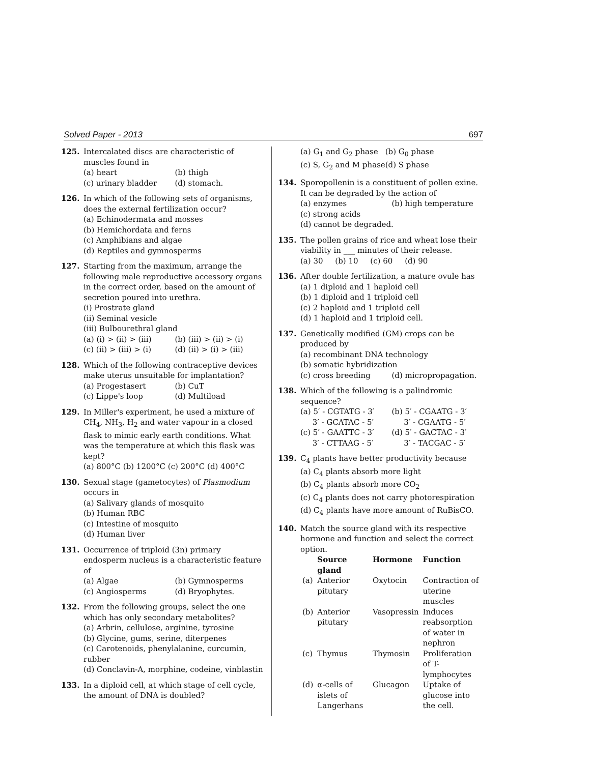Solved Paper - 2013 697
125. Intercalated discs are characteristic of muscles found in
(a) heart (b) thigh (c) urinary bladder (d) stomach.
126. In which of the following sets of organisms, does the external fertilization occur?
(a) Echinodermata and mosses
(b) Hemichordata and ferns
(c) Amphibians and algae
(d) Reptiles and gymnosperms
127. Starting from the maximum, arrange the following male reproductive accessory organs in the correct order, based on the amount of secretion poured into urethra.
(i) Prostrate gland
(ii) Seminal vesicle
(iii) Bulbourethral gland
(a) (i) > (ii) > (iii) (b) (iii) > (ii) > (i) (c) (ii) > (iii) > (i) (d) (ii) > (i) > (iii)
128. Which of the following contraceptive devices make uterus unsuitable for implantation?
(a) Progestasert (b) CuT (c) Lippe's loop (d) Multiload
129. In Miller's experiment, he used a mixture of CH<sub>4</sub>, NH<sub>3</sub>, H<sub>2</sub> and water vapour in a closed flask to mimic early earth conditions. What was the temperature at which this flask was kept?
(a) 800°C (b) 1200°C (c) 200°C (d) 400°C
130. Sexual stage (gametocytes) of Plasmodium occurs in
(a) Salivary glands of mosquito
(b) Human RBC
(c) Intestine of mosquito
(d) Human liver
131. Occurrence of triploid (3n) primary endosperm nucleus is a characteristic feature of
(a) Algae (b) Gymnosperms (c) Angiosperms (d) Bryophytes.
132. From the following groups, select the one which has only secondary metabolites?
(a) Arbrin, cellulose, arginine, tyrosine
(b) Glycine, gums, serine, diterpenes
(c) Carotenoids, phenylalanine, curcumin, rubber
(d) Conclavin-A, morphine, codeine, vinblastin
133. In a diploid cell, at which stage of cell cycle, the amount of DNA is doubled?
(a) G<sub>1</sub> and G<sub>2</sub> phase (b) G<sub>0</sub> phase (c) S, G<sub>2</sub> and M phase (d) S phase
134. Sporopollenin is a constituent of pollen exine. It can be degraded by the action of
(a) enzymes (b) high temperature
(c) strong acids
(d) cannot be degraded.
135. The pollen grains of rice and wheat lose their viability in ___ minutes of their release.
(a) 30 (b) 10 (c) 60 (d) 90
136. After double fertilization, a mature ovule has
(a) 1 diploid and 1 haploid cell
(b) 1 diploid and 1 triploid cell
(c) 2 haploid and 1 triploid cell
(d) 1 haploid and 1 triploid cell.
137. Genetically modified (GM) crops can be produced by
(a) recombinant DNA technology
(b) somatic hybridization
(c) cross breeding (d) micropropagation.
138. Which of the following is a palindromic sequence?
(a) 5′ - CGTATG - 3′
3′ - GCATAC - 5′ (b) 5′ - CGAATG - 3′
3′ - CGAATG - 5′ (c) 5′ - GAATTC - 3′
3′ - CTTAAG - 5′ (d) 5′ - GACTAC - 3′
3′ - TACGAC - 5′
139. C<sub>4</sub> plants have better productivity because
(a) C<sub>4</sub> plants absorb more light
(b) C<sub>4</sub> plants absorb more CO<sub>2</sub>
(c) C<sub>4</sub> plants does not carry photorespiration
(d) C<sub>4</sub> plants have more amount of RuBisCO.
140. Match the source gland with its respective hormone and function and select the correct option.
| | Source gland | Hormone | Function |
| --- | --- | --- | --- |
| (a) | Anterior pitutary | Oxytocin | Contraction of uterine muscles |
| (b) | Anterior pitutary | Vasopressin | Induces reabsorption of water in nephron |
| (c) | Thymus | Thymosin | Proliferation of T-lymphocytes |
| (d) | α-cells of islets of Langerhans | Glucagon | Uptake of glucose into the cell. |